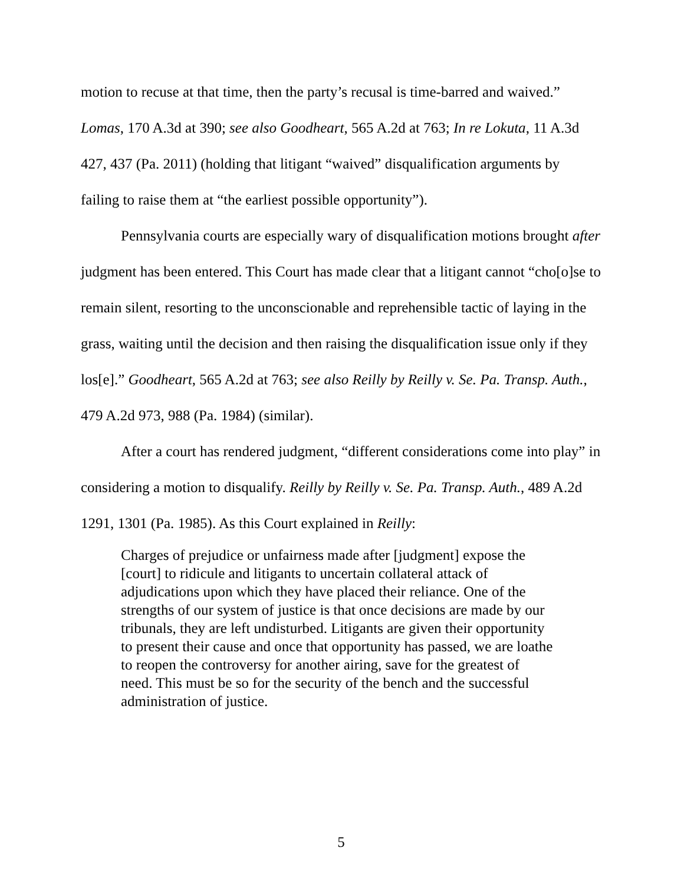motion to recuse at that time, then the party’s recusal is time-barred and waived.” Lomas, 170 A.3d at 390; see also Goodheart, 565 A.2d at 763; In re Lokuta, 11 A.3d 427, 437 (Pa. 2011) (holding that litigant “waived” disqualification arguments by failing to raise them at “the earliest possible opportunity”).
Pennsylvania courts are especially wary of disqualification motions brought after judgment has been entered. This Court has made clear that a litigant cannot “cho[o]se to remain silent, resorting to the unconscionable and reprehensible tactic of laying in the grass, waiting until the decision and then raising the disqualification issue only if they los[e].” Goodheart, 565 A.2d at 763; see also Reilly by Reilly v. Se. Pa. Transp. Auth., 479 A.2d 973, 988 (Pa. 1984) (similar).
After a court has rendered judgment, “different considerations come into play” in considering a motion to disqualify. Reilly by Reilly v. Se. Pa. Transp. Auth., 489 A.2d 1291, 1301 (Pa. 1985). As this Court explained in Reilly:
Charges of prejudice or unfairness made after [judgment] expose the [court] to ridicule and litigants to uncertain collateral attack of adjudications upon which they have placed their reliance. One of the strengths of our system of justice is that once decisions are made by our tribunals, they are left undisturbed. Litigants are given their opportunity to present their cause and once that opportunity has passed, we are loathe to reopen the controversy for another airing, save for the greatest of need. This must be so for the security of the bench and the successful administration of justice.
5